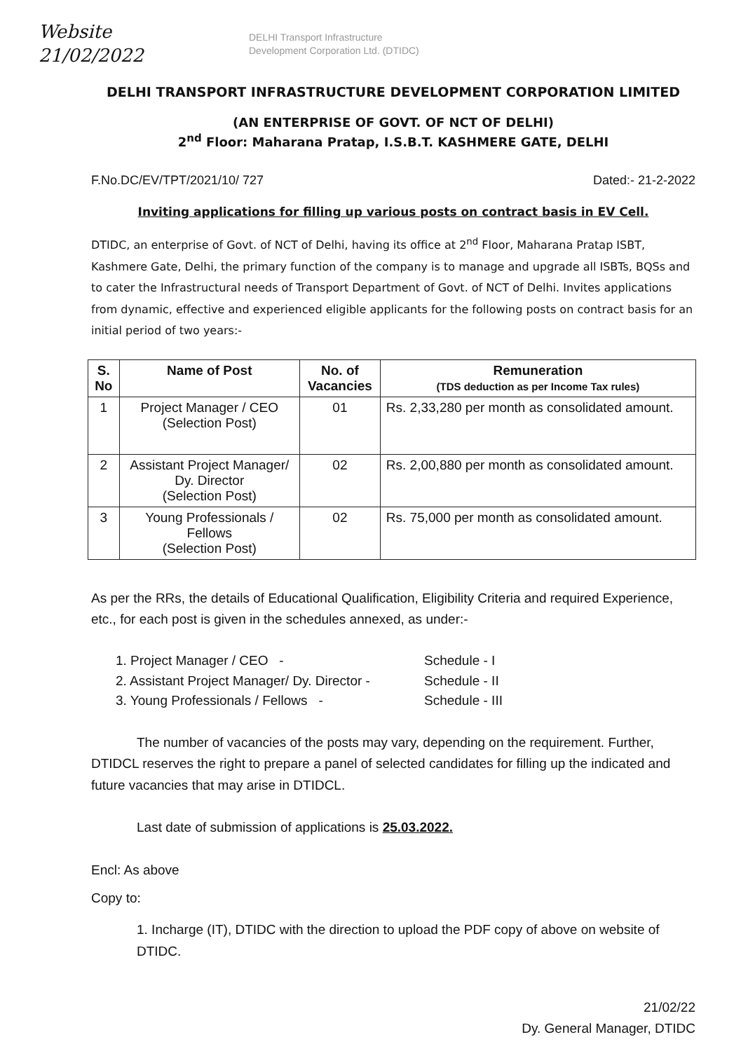Website
21/02/2022
DELHI Transport Infrastructure
Development Corporation Ltd. (DTIDC)
DELHI TRANSPORT INFRASTRUCTURE DEVELOPMENT CORPORATION LIMITED
(AN ENTERPRISE OF GOVT. OF NCT OF DELHI)
2<sup>nd</sup> Floor: Maharana Pratap, I.S.B.T. KASHMERE GATE, DELHI
F.No.DC/EV/TPT/2021/10/ 727 Dated:- 21-2-2022
Inviting applications for filling up various posts on contract basis in EV Cell.
DTIDC, an enterprise of Govt. of NCT of Delhi, having its office at 2<sup>nd</sup> Floor, Maharana Pratap ISBT, Kashmere Gate, Delhi, the primary function of the company is to manage and upgrade all ISBTs, BQSs and to cater the Infrastructural needs of Transport Department of Govt. of NCT of Delhi. Invites applications from dynamic, effective and experienced eligible applicants for the following posts on contract basis for an initial period of two years:-
| S. No | Name of Post | No. of Vacancies | Remuneration (TDS deduction as per Income Tax rules) |
| --- | --- | --- | --- |
| 1 | Project Manager / CEO (Selection Post) | 01 | Rs. 2,33,280 per month as consolidated amount. |
| 2 | Assistant Project Manager/ Dy. Director (Selection Post) | 02 | Rs. 2,00,880 per month as consolidated amount. |
| 3 | Young Professionals / Fellows (Selection Post) | 02 | Rs. 75,000 per month as consolidated amount. |
As per the RRs, the details of Educational Qualification, Eligibility Criteria and required Experience, etc., for each post is given in the schedules annexed, as under:-
1. Project Manager / CEO - Schedule - I
2. Assistant Project Manager/ Dy. Director - Schedule - II
3. Young Professionals / Fellows - Schedule - III
The number of vacancies of the posts may vary, depending on the requirement. Further, DTIDCL reserves the right to prepare a panel of selected candidates for filling up the indicated and future vacancies that may arise in DTIDCL.
Last date of submission of applications is 25.03.2022.
Encl: As above
Copy to:
1. Incharge (IT), DTIDC with the direction to upload the PDF copy of above on website of DTIDC.
21/02/22
Dy. General Manager, DTIDC